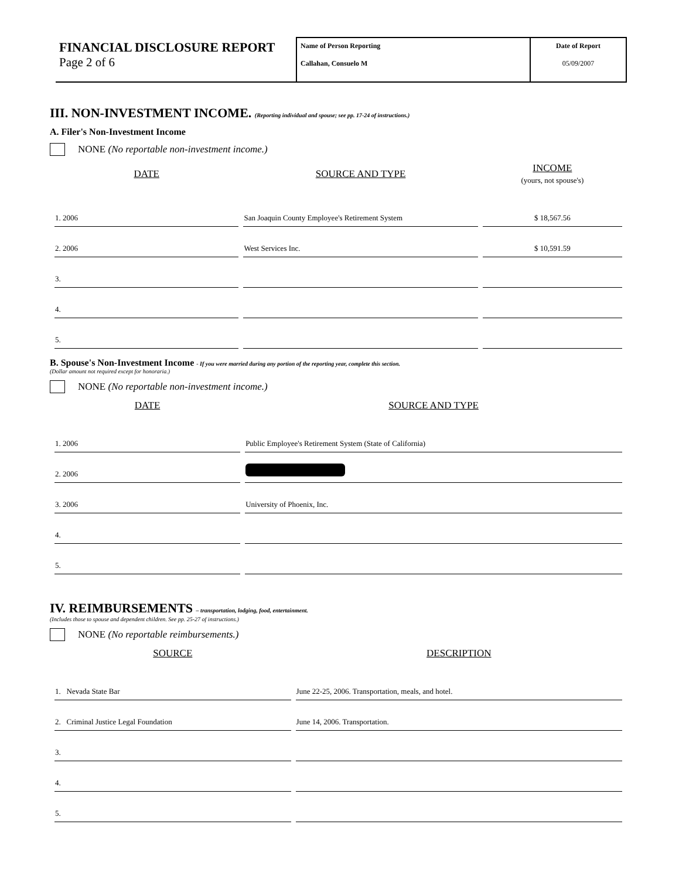FINANCIAL DISCLOSURE REPORT
Page 2 of 6
Name of Person Reporting
Callahan, Consuelo M
Date of Report
05/09/2007
III. NON-INVESTMENT INCOME. (Reporting individual and spouse; see pp. 17-24 of instructions.)
A. Filer's Non-Investment Income
NONE (No reportable non-investment income.)
| DATE | SOURCE AND TYPE | INCOME (yours, not spouse's) |
| --- | --- | --- |
| 1. 2006 | San Joaquin County Employee's Retirement System | $ 18,567.56 |
| 2. 2006 | West Services Inc. | $ 10,591.59 |
| 3. | | |
| 4. | | |
| 5. | | |
B. Spouse's Non-Investment Income - If you were married during any portion of the reporting year, complete this section.
(Dollar amount not required except for honoraria.)
NONE (No reportable non-investment income.)
| DATE | SOURCE AND TYPE |
| --- | --- |
| 1. 2006 | Public Employee's Retirement System (State of California) |
| 2. 2006 | |
| 3. 2006 | University of Phoenix, Inc. |
| 4. | |
| 5. | |
IV. REIMBURSEMENTS – transportation, lodging, food, entertainment.
(Includes those to spouse and dependent children. See pp. 25-27 of instructions.)
NONE (No reportable reimbursements.)
| SOURCE | DESCRIPTION |
| --- | --- |
| 1. Nevada State Bar | June 22-25, 2006. Transportation, meals, and hotel. |
| 2. Criminal Justice Legal Foundation | June 14, 2006. Transportation. |
| 3. | |
| 4. | |
| 5. | |